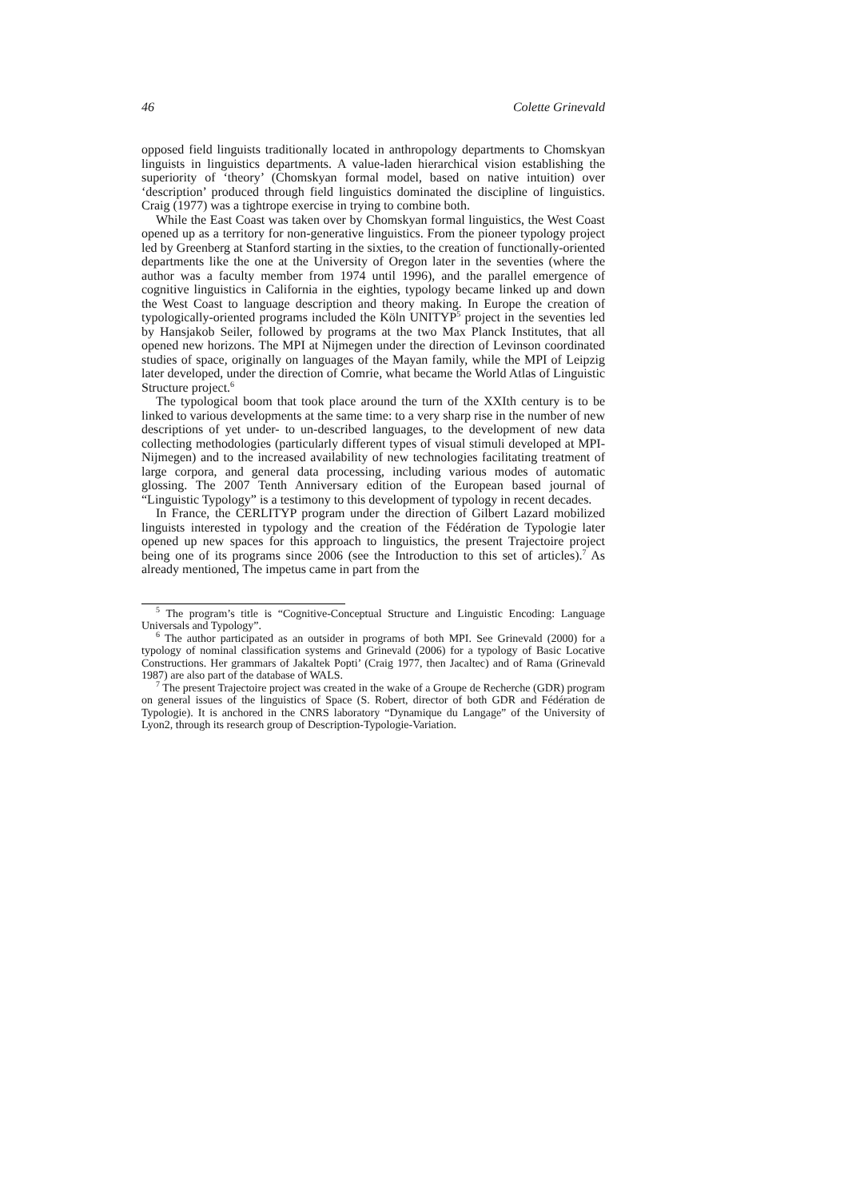46 Colette Grinevald
opposed field linguists traditionally located in anthropology departments to Chomskyan linguists in linguistics departments. A value-laden hierarchical vision establishing the superiority of ‘theory’ (Chomskyan formal model, based on native intuition) over ‘description’ produced through field linguistics dominated the discipline of linguistics. Craig (1977) was a tightrope exercise in trying to combine both.
While the East Coast was taken over by Chomskyan formal linguistics, the West Coast opened up as a territory for non-generative linguistics. From the pioneer typology project led by Greenberg at Stanford starting in the sixties, to the creation of functionally-oriented departments like the one at the University of Oregon later in the seventies (where the author was a faculty member from 1974 until 1996), and the parallel emergence of cognitive linguistics in California in the eighties, typology became linked up and down the West Coast to language description and theory making. In Europe the creation of typologically-oriented programs included the Köln UNITYP<sup>5</sup> project in the seventies led by Hansjakob Seiler, followed by programs at the two Max Planck Institutes, that all opened new horizons. The MPI at Nijmegen under the direction of Levinson coordinated studies of space, originally on languages of the Mayan family, while the MPI of Leipzig later developed, under the direction of Comrie, what became the World Atlas of Linguistic Structure project.<sup>6</sup>
The typological boom that took place around the turn of the XXIth century is to be linked to various developments at the same time: to a very sharp rise in the number of new descriptions of yet under- to un-described languages, to the development of new data collecting methodologies (particularly different types of visual stimuli developed at MPI-Nijmegen) and to the increased availability of new technologies facilitating treatment of large corpora, and general data processing, including various modes of automatic glossing. The 2007 Tenth Anniversary edition of the European based journal of “Linguistic Typology” is a testimony to this development of typology in recent decades.
In France, the CERLITYP program under the direction of Gilbert Lazard mobilized linguists interested in typology and the creation of the Fédération de Typologie later opened up new spaces for this approach to linguistics, the present Trajectoire project being one of its programs since 2006 (see the Introduction to this set of articles).<sup>7</sup> As already mentioned, The impetus came in part from the
<sup>5</sup> The program’s title is “Cognitive-Conceptual Structure and Linguistic Encoding: Language Universals and Typology”.
<sup>6</sup> The author participated as an outsider in programs of both MPI. See Grinevald (2000) for a typology of nominal classification systems and Grinevald (2006) for a typology of Basic Locative Constructions. Her grammars of Jakaltek Popti’ (Craig 1977, then Jacaltec) and of Rama (Grinevald 1987) are also part of the database of WALS.
<sup>7</sup> The present Trajectoire project was created in the wake of a Groupe de Recherche (GDR) program on general issues of the linguistics of Space (S. Robert, director of both GDR and Fédération de Typologie). It is anchored in the CNRS laboratory “Dynamique du Langage” of the University of Lyon2, through its research group of Description-Typologie-Variation.